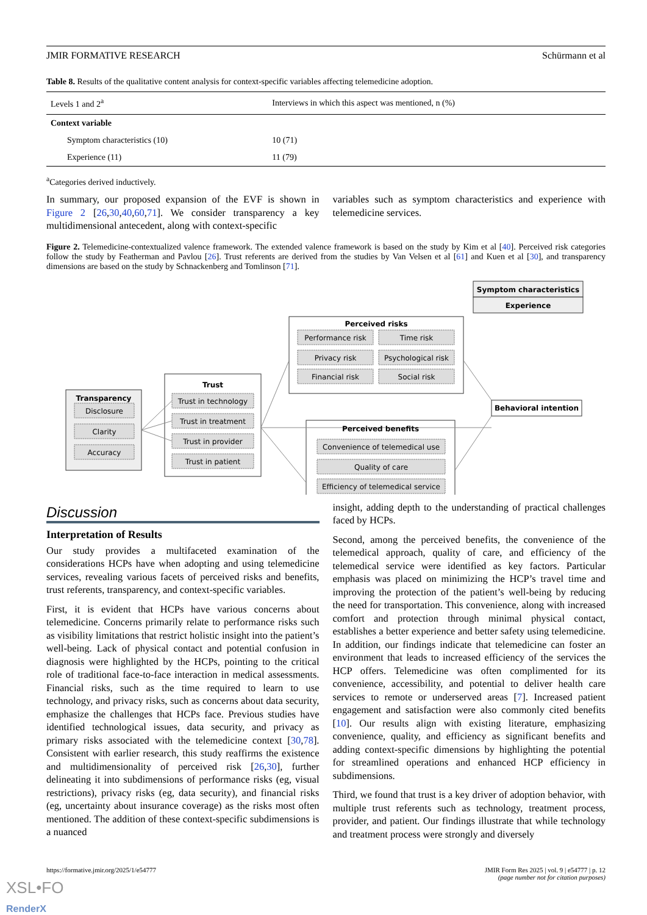JMIR FORMATIVE RESEARCH Schürmann et al
Table 8. Results of the qualitative content analysis for context-specific variables affecting telemedicine adoption.
| Levels 1 and 2<sup>a</sup> | Interviews in which this aspect was mentioned, n (%) |
| --- | --- |
| Context variable | |
| Symptom characteristics (10) | 10 (71) |
| Experience (11) | 11 (79) |
<sup>a</sup> Categories derived inductively.
In summary, our proposed expansion of the EVF is shown in Figure 2 [26,30,40,60,71]. We consider transparency a key multidimensional antecedent, along with context-specific
variables such as symptom characteristics and experience with telemedicine services.
Figure 2. Telemedicine-contextualized valence framework. The extended valence framework is based on the study by Kim et al [40]. Perceived risk categories follow the study by Featherman and Pavlou [26]. Trust referents are derived from the studies by Van Velsen et al [61] and Kuen et al [30], and transparency dimensions are based on the study by Schnackenberg and Tomlinson [71].
Symptom characteristics
Experience
Transparency
Disclosure
Clarity
Accuracy
Trust
Trust in technology
Trust in treatment
Trust in provider
Trust in patient
Perceived risks
Performance risk
Time risk
Privacy risk
Psychological risk
Financial risk
Social risk
Perceived benefits
Convenience of telemedical use
Quality of care
Efficiency of telemedical service
Behavioral intention
Discussion
Interpretation of Results
Our study provides a multifaceted examination of the considerations HCPs have when adopting and using telemedicine services, revealing various facets of perceived risks and benefits, trust referents, transparency, and context-specific variables.
First, it is evident that HCPs have various concerns about telemedicine. Concerns primarily relate to performance risks such as visibility limitations that restrict holistic insight into the patient’s well-being. Lack of physical contact and potential confusion in diagnosis were highlighted by the HCPs, pointing to the critical role of traditional face-to-face interaction in medical assessments. Financial risks, such as the time required to learn to use technology, and privacy risks, such as concerns about data security, emphasize the challenges that HCPs face. Previous studies have identified technological issues, data security, and privacy as primary risks associated with the telemedicine context [30,78]. Consistent with earlier research, this study reaffirms the existence and multidimensionality of perceived risk [26,30], further delineating it into subdimensions of performance risks (eg, visual restrictions), privacy risks (eg, data security), and financial risks (eg, uncertainty about insurance coverage) as the risks most often mentioned. The addition of these context-specific subdimensions is a nuanced
insight, adding depth to the understanding of practical challenges faced by HCPs.
Second, among the perceived benefits, the convenience of the telemedical approach, quality of care, and efficiency of the telemedical service were identified as key factors. Particular emphasis was placed on minimizing the HCP’s travel time and improving the protection of the patient’s well-being by reducing the need for transportation. This convenience, along with increased comfort and protection through minimal physical contact, establishes a better experience and better safety using telemedicine. In addition, our findings indicate that telemedicine can foster an environment that leads to increased efficiency of the services the HCP offers. Telemedicine was often complimented for its convenience, accessibility, and potential to deliver health care services to remote or underserved areas [7]. Increased patient engagement and satisfaction were also commonly cited benefits [10]. Our results align with existing literature, emphasizing convenience, quality, and efficiency as significant benefits and adding context-specific dimensions by highlighting the potential for streamlined operations and enhanced HCP efficiency in subdimensions.
Third, we found that trust is a key driver of adoption behavior, with multiple trust referents such as technology, treatment process, provider, and patient. Our findings illustrate that while technology and treatment process were strongly and diversely
https://formative.jmir.org/2025/1/e54777 JMIR Form Res 2025 | vol. 9 | e54777 | p. 12
(page number not for citation purposes)
XSL•FO
RenderX